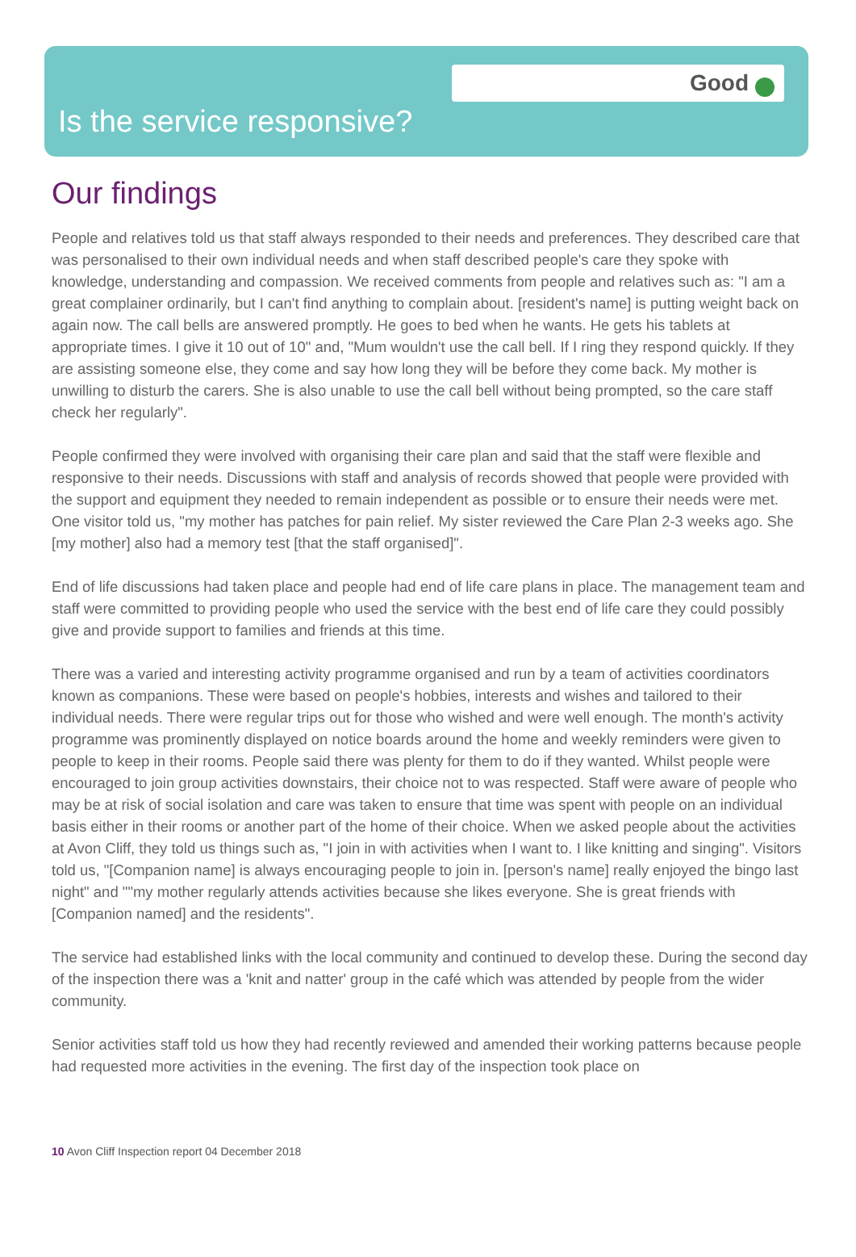Good
Is the service responsive?
Our findings
People and relatives told us that staff always responded to their needs and preferences. They described care that was personalised to their own individual needs and when staff described people's care they spoke with knowledge, understanding and compassion. We received comments from people and relatives such as: "I am a great complainer ordinarily, but I can't find anything to complain about. [resident's name] is putting weight back on again now. The call bells are answered promptly. He goes to bed when he wants. He gets his tablets at appropriate times. I give it 10 out of 10" and, "Mum wouldn't use the call bell. If I ring they respond quickly. If they are assisting someone else, they come and say how long they will be before they come back. My mother is unwilling to disturb the carers. She is also unable to use the call bell without being prompted, so the care staff check her regularly".
People confirmed they were involved with organising their care plan and said that the staff were flexible and responsive to their needs. Discussions with staff and analysis of records showed that people were provided with the support and equipment they needed to remain independent as possible or to ensure their needs were met. One visitor told us, "my mother has patches for pain relief. My sister reviewed the Care Plan 2-3 weeks ago. She [my mother] also had a memory test [that the staff organised]".
End of life discussions had taken place and people had end of life care plans in place. The management team and staff were committed to providing people who used the service with the best end of life care they could possibly give and provide support to families and friends at this time.
There was a varied and interesting activity programme organised and run by a team of activities coordinators known as companions. These were based on people's hobbies, interests and wishes and tailored to their individual needs. There were regular trips out for those who wished and were well enough. The month's activity programme was prominently displayed on notice boards around the home and weekly reminders were given to people to keep in their rooms. People said there was plenty for them to do if they wanted. Whilst people were encouraged to join group activities downstairs, their choice not to was respected. Staff were aware of people who may be at risk of social isolation and care was taken to ensure that time was spent with people on an individual basis either in their rooms or another part of the home of their choice. When we asked people about the activities at Avon Cliff, they told us things such as, "I join in with activities when I want to. I like knitting and singing". Visitors told us, "[Companion name] is always encouraging people to join in. [person's name] really enjoyed the bingo last night" and ""my mother regularly attends activities because she likes everyone. She is great friends with [Companion named] and the residents".
The service had established links with the local community and continued to develop these. During the second day of the inspection there was a 'knit and natter' group in the café which was attended by people from the wider community.
Senior activities staff told us how they had recently reviewed and amended their working patterns because people had requested more activities in the evening. The first day of the inspection took place on
10 Avon Cliff Inspection report 04 December 2018